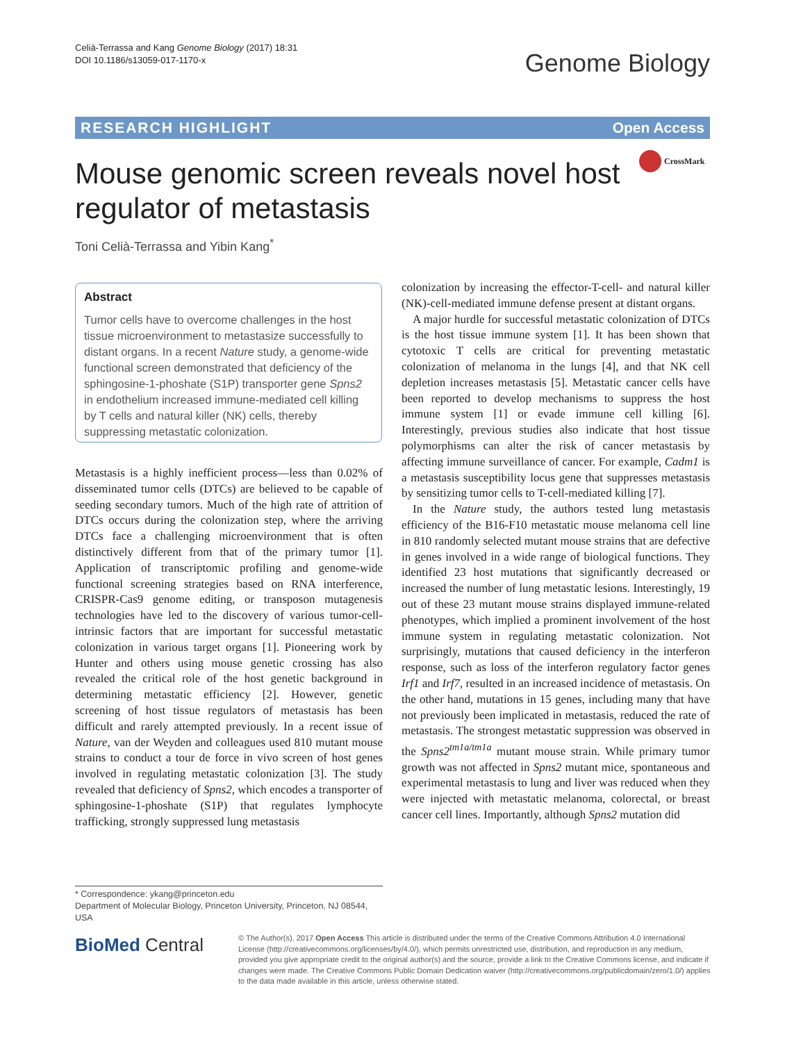Celià-Terrassa and Kang Genome Biology (2017) 18:31
DOI 10.1186/s13059-017-1170-x
Genome Biology
RESEARCH HIGHLIGHT Open Access
Mouse genomic screen reveals novel host regulator of metastasis
CrossMark
Toni Celià-Terrassa and Yibin Kang<sup>*</sup>
Abstract
Tumor cells have to overcome challenges in the host tissue microenvironment to metastasize successfully to distant organs. In a recent Nature study, a genome-wide functional screen demonstrated that deficiency of the sphingosine-1-phoshate (S1P) transporter gene Spns2 in endothelium increased immune-mediated cell killing by T cells and natural killer (NK) cells, thereby suppressing metastatic colonization.
Metastasis is a highly inefficient process—less than 0.02% of disseminated tumor cells (DTCs) are believed to be capable of seeding secondary tumors. Much of the high rate of attrition of DTCs occurs during the colonization step, where the arriving DTCs face a challenging microenvironment that is often distinctively different from that of the primary tumor [1]. Application of transcriptomic profiling and genome-wide functional screening strategies based on RNA interference, CRISPR-Cas9 genome editing, or transposon mutagenesis technologies have led to the discovery of various tumor-cell-intrinsic factors that are important for successful metastatic colonization in various target organs [1]. Pioneering work by Hunter and others using mouse genetic crossing has also revealed the critical role of the host genetic background in determining metastatic efficiency [2]. However, genetic screening of host tissue regulators of metastasis has been difficult and rarely attempted previously. In a recent issue of Nature, van der Weyden and colleagues used 810 mutant mouse strains to conduct a tour de force in vivo screen of host genes involved in regulating metastatic colonization [3]. The study revealed that deficiency of Spns2, which encodes a transporter of sphingosine-1-phoshate (S1P) that regulates lymphocyte trafficking, strongly suppressed lung metastasis
colonization by increasing the effector-T-cell- and natural killer (NK)-cell-mediated immune defense present at distant organs.
A major hurdle for successful metastatic colonization of DTCs is the host tissue immune system [1]. It has been shown that cytotoxic T cells are critical for preventing metastatic colonization of melanoma in the lungs [4], and that NK cell depletion increases metastasis [5]. Metastatic cancer cells have been reported to develop mechanisms to suppress the host immune system [1] or evade immune cell killing [6]. Interestingly, previous studies also indicate that host tissue polymorphisms can alter the risk of cancer metastasis by affecting immune surveillance of cancer. For example, Cadm1 is a metastasis susceptibility locus gene that suppresses metastasis by sensitizing tumor cells to T-cell-mediated killing [7].
In the Nature study, the authors tested lung metastasis efficiency of the B16-F10 metastatic mouse melanoma cell line in 810 randomly selected mutant mouse strains that are defective in genes involved in a wide range of biological functions. They identified 23 host mutations that significantly decreased or increased the number of lung metastatic lesions. Interestingly, 19 out of these 23 mutant mouse strains displayed immune-related phenotypes, which implied a prominent involvement of the host immune system in regulating metastatic colonization. Not surprisingly, mutations that caused deficiency in the interferon response, such as loss of the interferon regulatory factor genes Irf1 and Irf7, resulted in an increased incidence of metastasis. On the other hand, mutations in 15 genes, including many that have not previously been implicated in metastasis, reduced the rate of metastasis. The strongest metastatic suppression was observed in the Spns2<sup>tm1a/tm1a</sup> mutant mouse strain. While primary tumor growth was not affected in Spns2 mutant mice, spontaneous and experimental metastasis to lung and liver was reduced when they were injected with metastatic melanoma, colorectal, or breast cancer cell lines. Importantly, although Spns2 mutation did
* Correspondence: ykang@princeton.edu
Department of Molecular Biology, Princeton University, Princeton, NJ 08544, USA
BioMed Central
© The Author(s). 2017 Open Access This article is distributed under the terms of the Creative Commons Attribution 4.0 International License (http://creativecommons.org/licenses/by/4.0/), which permits unrestricted use, distribution, and reproduction in any medium, provided you give appropriate credit to the original author(s) and the source, provide a link to the Creative Commons license, and indicate if changes were made. The Creative Commons Public Domain Dedication waiver (http://creativecommons.org/publicdomain/zero/1.0/) applies to the data made available in this article, unless otherwise stated.